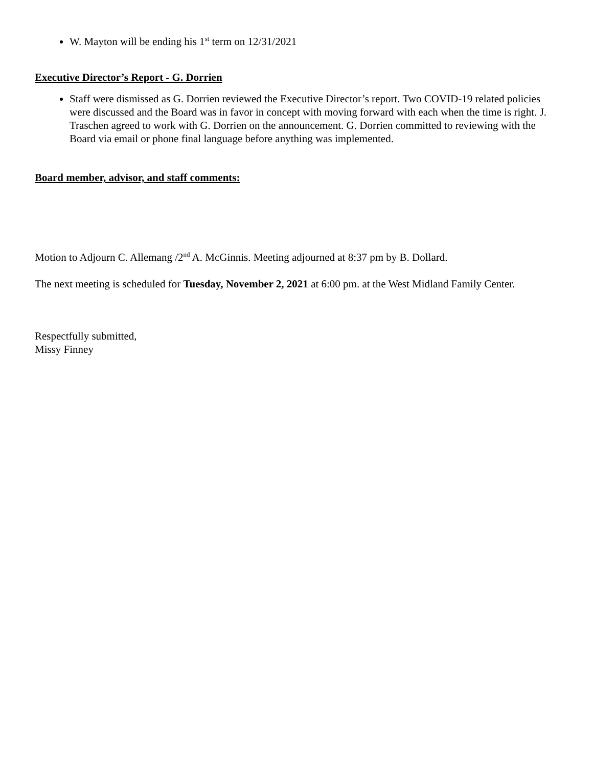W. Mayton will be ending his 1<sup>st</sup> term on 12/31/2021
Executive Director’s Report - G. Dorrien
Staff were dismissed as G. Dorrien reviewed the Executive Director’s report. Two COVID-19 related policies were discussed and the Board was in favor in concept with moving forward with each when the time is right. J. Traschen agreed to work with G. Dorrien on the announcement. G. Dorrien committed to reviewing with the Board via email or phone final language before anything was implemented.
Board member, advisor, and staff comments:
Motion to Adjourn C. Allemang /2<sup>nd</sup> A. McGinnis. Meeting adjourned at 8:37 pm by B. Dollard.
The next meeting is scheduled for Tuesday, November 2, 2021 at 6:00 pm. at the West Midland Family Center.
Respectfully submitted,
Missy Finney